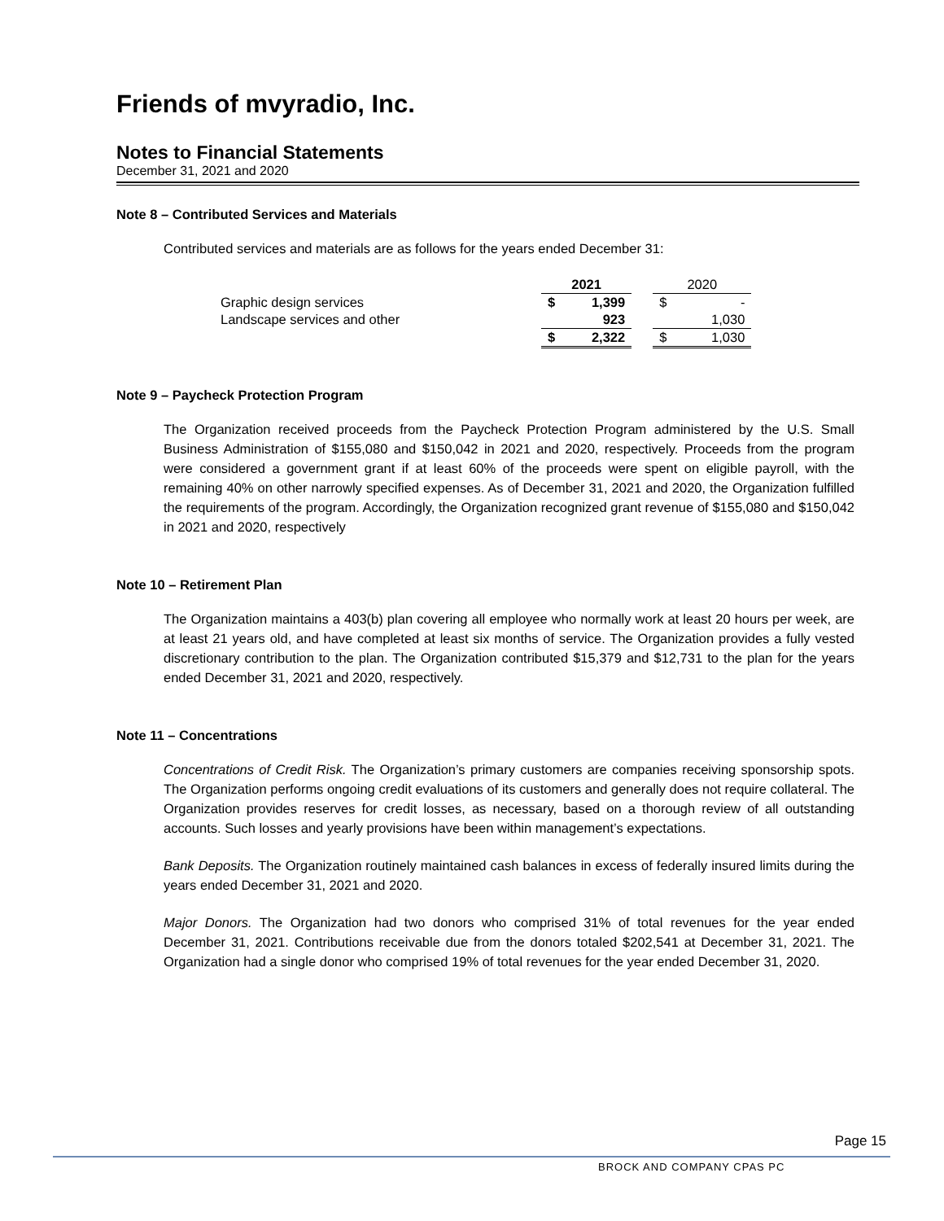Friends of mvyradio, Inc.
Notes to Financial Statements
December 31, 2021 and 2020
Note 8 – Contributed Services and Materials
Contributed services and materials are as follows for the years ended December 31:
| | | 2021 | | | 2020 | |
| --- | --- | --- | --- | --- | --- | --- |
| Graphic design services | | $ | 1,399 | | $ | - |
| Landscape services and other | | | 923 | | | 1,030 |
| | | $ | 2,322 | | $ | 1,030 |
Note 9 – Paycheck Protection Program
The Organization received proceeds from the Paycheck Protection Program administered by the U.S. Small Business Administration of $155,080 and $150,042 in 2021 and 2020, respectively. Proceeds from the program were considered a government grant if at least 60% of the proceeds were spent on eligible payroll, with the remaining 40% on other narrowly specified expenses. As of December 31, 2021 and 2020, the Organization fulfilled the requirements of the program. Accordingly, the Organization recognized grant revenue of $155,080 and $150,042 in 2021 and 2020, respectively
Note 10 – Retirement Plan
The Organization maintains a 403(b) plan covering all employee who normally work at least 20 hours per week, are at least 21 years old, and have completed at least six months of service. The Organization provides a fully vested discretionary contribution to the plan. The Organization contributed $15,379 and $12,731 to the plan for the years ended December 31, 2021 and 2020, respectively.
Note 11 – Concentrations
Concentrations of Credit Risk. The Organization’s primary customers are companies receiving sponsorship spots. The Organization performs ongoing credit evaluations of its customers and generally does not require collateral. The Organization provides reserves for credit losses, as necessary, based on a thorough review of all outstanding accounts. Such losses and yearly provisions have been within management’s expectations.
Bank Deposits. The Organization routinely maintained cash balances in excess of federally insured limits during the years ended December 31, 2021 and 2020.
Major Donors. The Organization had two donors who comprised 31% of total revenues for the year ended December 31, 2021. Contributions receivable due from the donors totaled $202,541 at December 31, 2021. The Organization had a single donor who comprised 19% of total revenues for the year ended December 31, 2020.
Page 15
BROCK AND COMPANY CPAS PC